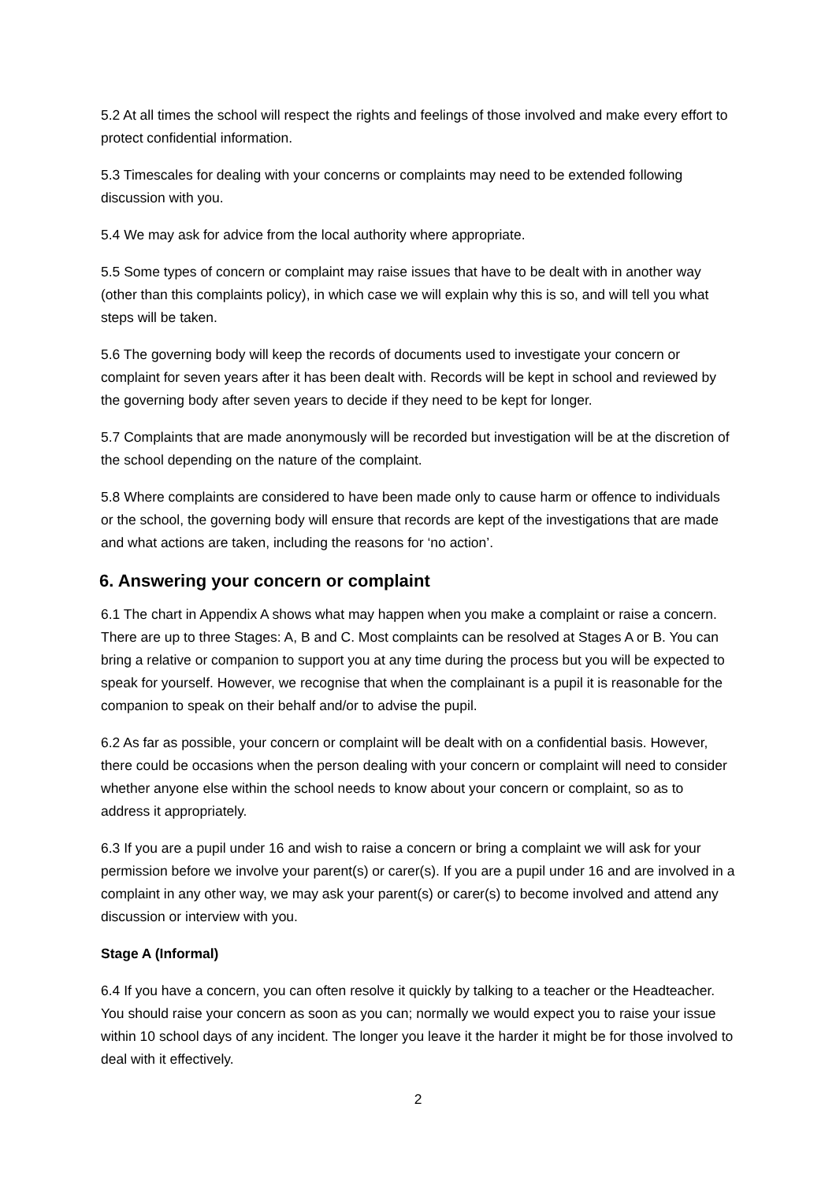5.2 At all times the school will respect the rights and feelings of those involved and make every effort to protect confidential information.
5.3 Timescales for dealing with your concerns or complaints may need to be extended following discussion with you.
5.4 We may ask for advice from the local authority where appropriate.
5.5 Some types of concern or complaint may raise issues that have to be dealt with in another way (other than this complaints policy), in which case we will explain why this is so, and will tell you what steps will be taken.
5.6 The governing body will keep the records of documents used to investigate your concern or complaint for seven years after it has been dealt with. Records will be kept in school and reviewed by the governing body after seven years to decide if they need to be kept for longer.
5.7 Complaints that are made anonymously will be recorded but investigation will be at the discretion of the school depending on the nature of the complaint.
5.8 Where complaints are considered to have been made only to cause harm or offence to individuals or the school, the governing body will ensure that records are kept of the investigations that are made and what actions are taken, including the reasons for ‘no action’.
6. Answering your concern or complaint
6.1 The chart in Appendix A shows what may happen when you make a complaint or raise a concern. There are up to three Stages: A, B and C. Most complaints can be resolved at Stages A or B. You can bring a relative or companion to support you at any time during the process but you will be expected to speak for yourself. However, we recognise that when the complainant is a pupil it is reasonable for the companion to speak on their behalf and/or to advise the pupil.
6.2 As far as possible, your concern or complaint will be dealt with on a confidential basis. However, there could be occasions when the person dealing with your concern or complaint will need to consider whether anyone else within the school needs to know about your concern or complaint, so as to address it appropriately.
6.3 If you are a pupil under 16 and wish to raise a concern or bring a complaint we will ask for your permission before we involve your parent(s) or carer(s). If you are a pupil under 16 and are involved in a complaint in any other way, we may ask your parent(s) or carer(s) to become involved and attend any discussion or interview with you.
Stage A (Informal)
6.4 If you have a concern, you can often resolve it quickly by talking to a teacher or the Headteacher. You should raise your concern as soon as you can; normally we would expect you to raise your issue within 10 school days of any incident. The longer you leave it the harder it might be for those involved to deal with it effectively.
2